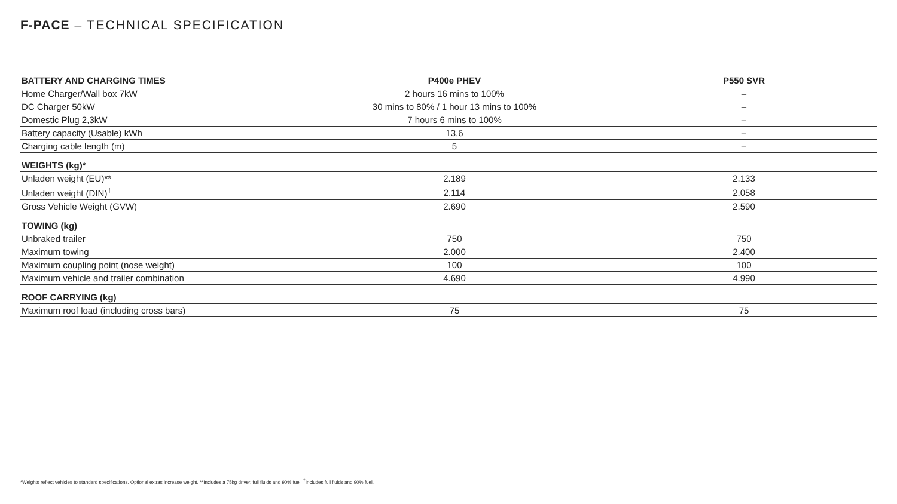F-PACE – TECHNICAL SPECIFICATION
| BATTERY AND CHARGING TIMES | P400e PHEV | P550 SVR | |
| --- | --- | --- | --- |
| Home Charger/Wall box 7kW | 2 hours 16 mins to 100% | – | |
| DC Charger 50kW | 30 mins to 80% / 1 hour 13 mins to 100% | – | |
| Domestic Plug 2,3kW | 7 hours 6 mins to 100% | – | |
| Battery capacity (Usable) kWh | 13,6 | – | |
| Charging cable length (m) | 5 | – | |
| WEIGHTS (kg)* | | | |
| Unladen weight (EU)** | 2.189 | 2.133 | |
| Unladen weight (DIN)<sup>†</sup> | 2.114 | 2.058 | |
| Gross Vehicle Weight (GVW) | 2.690 | 2.590 | |
| TOWING (kg) | | | |
| Unbraked trailer | 750 | 750 | |
| Maximum towing | 2.000 | 2.400 | |
| Maximum coupling point (nose weight) | 100 | 100 | |
| Maximum vehicle and trailer combination | 4.690 | 4.990 | |
| ROOF CARRYING (kg) | | | |
| Maximum roof load (including cross bars) | 75 | 75 | |
*Weights reflect vehicles to standard specifications. Optional extras increase weight. **Includes a 75kg driver, full fluids and 90% fuel. <sup>†</sup>Includes full fluids and 90% fuel.